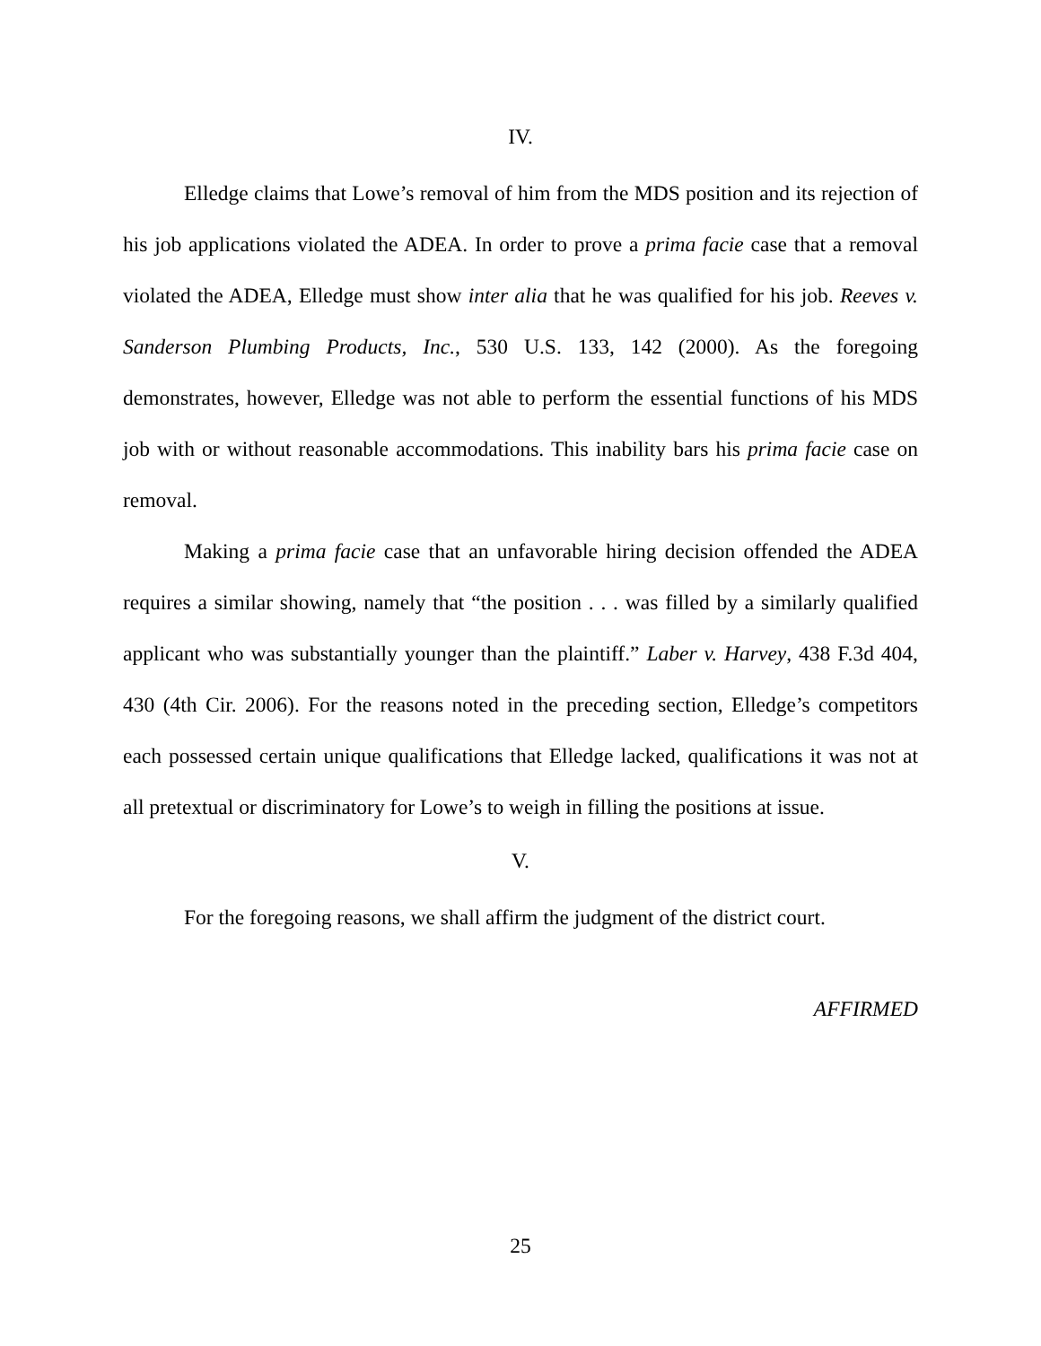IV.
Elledge claims that Lowe’s removal of him from the MDS position and its rejection of his job applications violated the ADEA. In order to prove a prima facie case that a removal violated the ADEA, Elledge must show inter alia that he was qualified for his job. Reeves v. Sanderson Plumbing Products, Inc., 530 U.S. 133, 142 (2000). As the foregoing demonstrates, however, Elledge was not able to perform the essential functions of his MDS job with or without reasonable accommodations. This inability bars his prima facie case on removal.
Making a prima facie case that an unfavorable hiring decision offended the ADEA requires a similar showing, namely that “the position . . . was filled by a similarly qualified applicant who was substantially younger than the plaintiff.” Laber v. Harvey, 438 F.3d 404, 430 (4th Cir. 2006). For the reasons noted in the preceding section, Elledge’s competitors each possessed certain unique qualifications that Elledge lacked, qualifications it was not at all pretextual or discriminatory for Lowe’s to weigh in filling the positions at issue.
V.
For the foregoing reasons, we shall affirm the judgment of the district court.
AFFIRMED
25